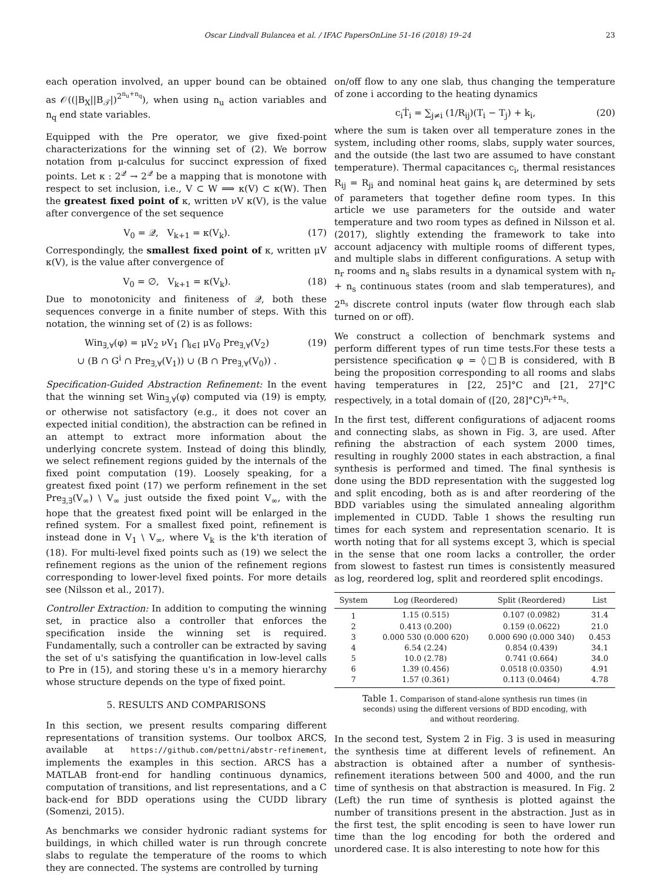Oscar Lindvall Bulancea et al. / IFAC PapersOnLine 51-16 (2018) 19–24 23
each operation involved, an upper bound can be obtained as 𝒪((|B<sub>X</sub>||B<sub>𝒯</sub>|)<sup>2<sup>n<sub>u</sub>+n<sub>q</sub></sup></sup>), when using n<sub>u</sub> action variables and n<sub>q</sub> end state variables.
Equipped with the Pre operator, we give fixed-point characterizations for the winning set of (2). We borrow notation from μ-calculus for succinct expression of fixed points. Let κ : 2<sup>𝒬</sup> → 2<sup>𝒬</sup> be a mapping that is monotone with respect to set inclusion, i.e., V ⊂ W ⟹ κ(V) ⊂ κ(W). Then the greatest fixed point of κ, written νV κ(V), is the value after convergence of the set sequence
V<sub>0</sub> = 𝒬, V<sub>k+1</sub> = κ(V<sub>k</sub>). (17)
Correspondingly, the smallest fixed point of κ, written μV κ(V), is the value after convergence of
V<sub>0</sub> = ∅, V<sub>k+1</sub> = κ(V<sub>k</sub>). (18)
Due to monotonicity and finiteness of 𝒬, both these sequences converge in a finite number of steps. With this notation, the winning set of (2) is as follows:
Win<sub>∃,∀</sub>(φ) = μV<sub>2</sub> νV<sub>1</sub> ⋂<sub>i∈I</sub> μV<sub>0</sub> Pre<sub>∃,∀</sub>(V<sub>2</sub>)
∪ (B ∩ G<sup>i</sup> ∩ Pre<sub>∃,∀</sub>(V<sub>1</sub>)) ∪ (B ∩ Pre<sub>∃,∀</sub>(V<sub>0</sub>)) . (19)
Specification-Guided Abstraction Refinement: In the event that the winning set Win<sub>∃,∀</sub>(φ) computed via (19) is empty, or otherwise not satisfactory (e.g., it does not cover an expected initial condition), the abstraction can be refined in an attempt to extract more information about the underlying concrete system. Instead of doing this blindly, we select refinement regions guided by the internals of the fixed point computation (19). Loosely speaking, for a greatest fixed point (17) we perform refinement in the set Pre<sub>∃,∃</sub>(V<sub>∞</sub>) \ V<sub>∞</sub> just outside the fixed point V<sub>∞</sub>, with the hope that the greatest fixed point will be enlarged in the refined system. For a smallest fixed point, refinement is instead done in V<sub>1</sub> \ V<sub>∞</sub>, where V<sub>k</sub> is the k'th iteration of (18). For multi-level fixed points such as (19) we select the refinement regions as the union of the refinement regions corresponding to lower-level fixed points. For more details see (Nilsson et al., 2017).
Controller Extraction: In addition to computing the winning set, in practice also a controller that enforces the specification inside the winning set is required. Fundamentally, such a controller can be extracted by saving the set of u's satisfying the quantification in low-level calls to Pre in (15), and storing these u's in a memory hierarchy whose structure depends on the type of fixed point.
5. RESULTS AND COMPARISONS
In this section, we present results comparing different representations of transition systems. Our toolbox ARCS, available at https://github.com/pettni/abstr-refinement, implements the examples in this section. ARCS has a MATLAB front-end for handling continuous dynamics, computation of transitions, and list representations, and a C back-end for BDD operations using the CUDD library (Somenzi, 2015).
As benchmarks we consider hydronic radiant systems for buildings, in which chilled water is run through concrete slabs to regulate the temperature of the rooms to which they are connected. The systems are controlled by turning
on/off flow to any one slab, thus changing the temperature of zone i according to the heating dynamics
c<sub>i</sub>Ṫ<sub>i</sub> = ∑<sub>j≠i</sub> (1/R<sub>ij</sub>)(T<sub>i</sub> − T<sub>j</sub>) + k<sub>i</sub>, (20)
where the sum is taken over all temperature zones in the system, including other rooms, slabs, supply water sources, and the outside (the last two are assumed to have constant temperature). Thermal capacitances c<sub>i</sub>, thermal resistances R<sub>ij</sub> = R<sub>ji</sub> and nominal heat gains k<sub>i</sub> are determined by sets of parameters that together define room types. In this article we use parameters for the outside and water temperature and two room types as defined in Nilsson et al. (2017), slightly extending the framework to take into account adjacency with multiple rooms of different types, and multiple slabs in different configurations. A setup with n<sub>r</sub> rooms and n<sub>s</sub> slabs results in a dynamical system with n<sub>r</sub> + n<sub>s</sub> continuous states (room and slab temperatures), and 2<sup>n<sub>s</sub></sup> discrete control inputs (water flow through each slab turned on or off).
We construct a collection of benchmark systems and perform different types of run time tests.For these tests a persistence specification φ = ◊□B is considered, with B being the proposition corresponding to all rooms and slabs having temperatures in [22, 25]°C and [21, 27]°C respectively, in a total domain of ([20, 28]°C)<sup>n<sub>r</sub>+n<sub>s</sub></sup>.
In the first test, different configurations of adjacent rooms and connecting slabs, as shown in Fig. 3, are used. After refining the abstraction of each system 2000 times, resulting in roughly 2000 states in each abstraction, a final synthesis is performed and timed. The final synthesis is done using the BDD representation with the suggested log and split encoding, both as is and after reordering of the BDD variables using the simulated annealing algorithm implemented in CUDD. Table 1 shows the resulting run times for each system and representation scenario. It is worth noting that for all systems except 3, which is special in the sense that one room lacks a controller, the order from slowest to fastest run times is consistently measured as log, reordered log, split and reordered split encodings.
| System | Log (Reordered) | Split (Reordered) | List |
| --- | --- | --- | --- |
| 1 | 1.15 (0.515) | 0.107 (0.0982) | 31.4 |
| 2 | 0.413 (0.200) | 0.159 (0.0622) | 21.0 |
| 3 | 0.000 530 (0.000 620) | 0.000 690 (0.000 340) | 0.453 |
| 4 | 6.54 (2.24) | 0.854 (0.439) | 34.1 |
| 5 | 10.0 (2.78) | 0.741 (0.664) | 34.0 |
| 6 | 1.39 (0.456) | 0.0518 (0.0350) | 4.91 |
| 7 | 1.57 (0.361) | 0.113 (0.0464) | 4.78 |
Table 1. Comparison of stand-alone synthesis run times (in seconds) using the different versions of BDD encoding, with and without reordering.
In the second test, System 2 in Fig. 3 is used in measuring the synthesis time at different levels of refinement. An abstraction is obtained after a number of synthesis-refinement iterations between 500 and 4000, and the run time of synthesis on that abstraction is measured. In Fig. 2 (Left) the run time of synthesis is plotted against the number of transitions present in the abstraction. Just as in the first test, the split encoding is seen to have lower run time than the log encoding for both the ordered and unordered case. It is also interesting to note how for this